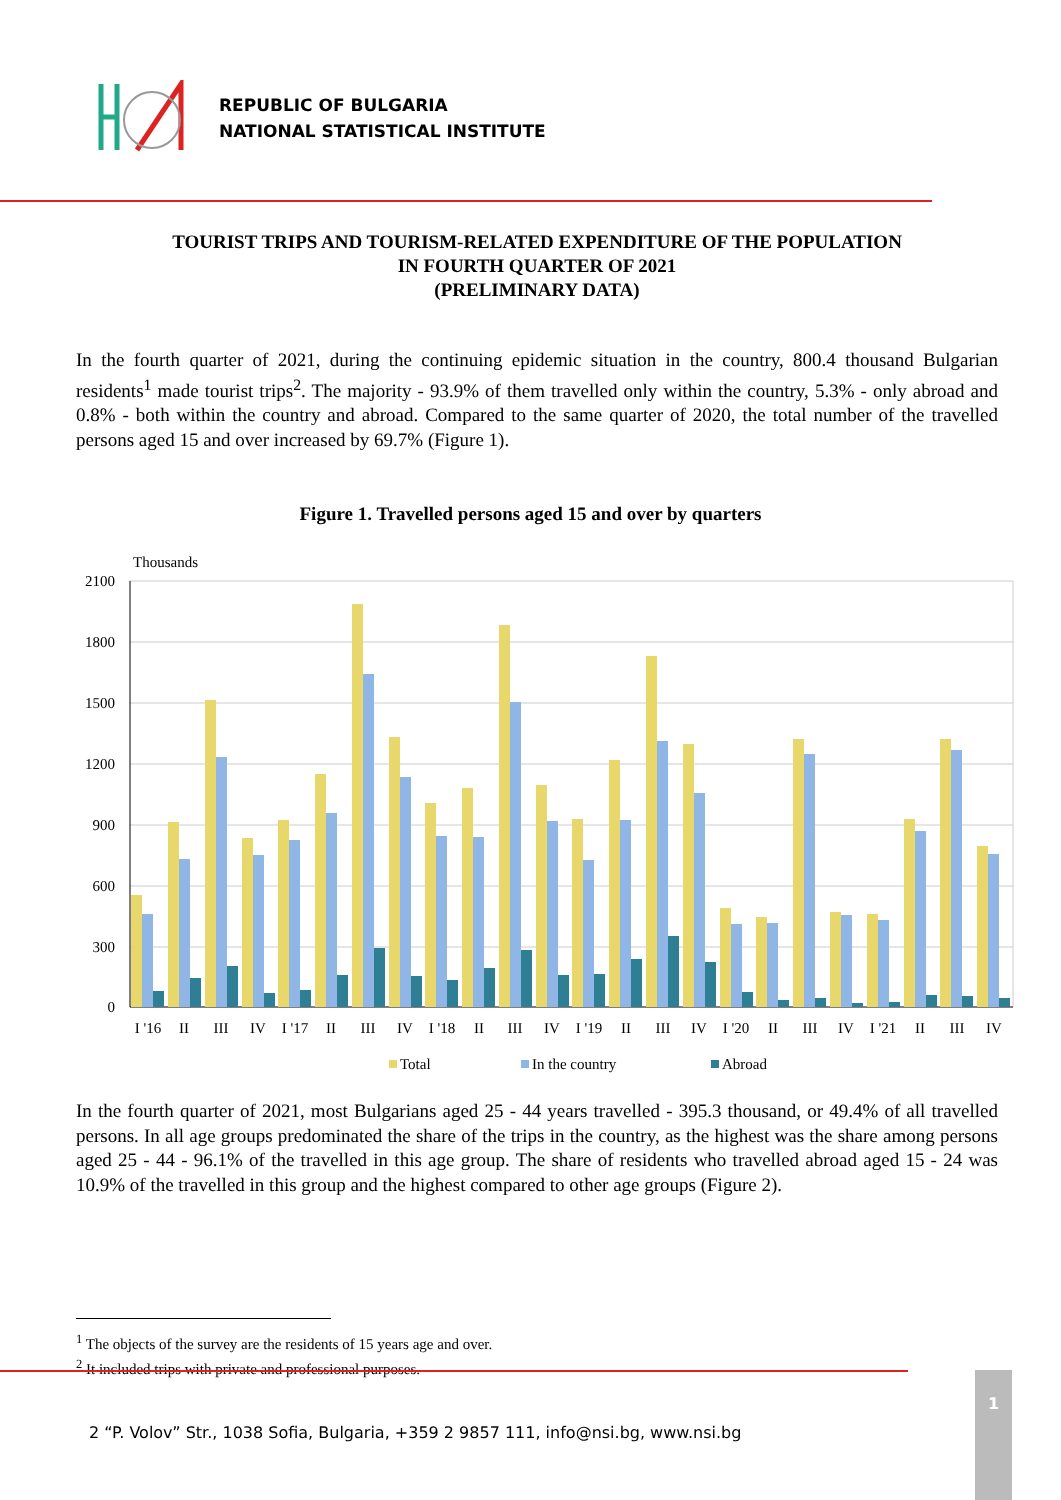REPUBLIC OF BULGARIA
NATIONAL STATISTICAL INSTITUTE
TOURIST TRIPS AND TOURISM-RELATED EXPENDITURE OF THE POPULATION
IN FOURTH QUARTER OF 2021
(PRELIMINARY DATA)
In the fourth quarter of 2021, during the continuing epidemic situation in the country, 800.4 thousand Bulgarian residents<sup>1</sup> made tourist trips<sup>2</sup>. The majority - 93.9% of them travelled only within the country, 5.3% - only abroad and 0.8% - both within the country and abroad. Compared to the same quarter of 2020, the total number of the travelled persons aged 15 and over increased by 69.7% (Figure 1).
Figure 1. Travelled persons aged 15 and over by quarters
Thousands
2100
1800
1500
1200
900
600
300
0
I '16
II
III
IV
I '17
II
III
IV
I '18
II
III
IV
I '19
II
III
IV
I '20
II
III
IV
I '21
II
III
IV
Total
In the country
Abroad
In the fourth quarter of 2021, most Bulgarians aged 25 - 44 years travelled - 395.3 thousand, or 49.4% of all travelled persons. In all age groups predominated the share of the trips in the country, as the highest was the share among persons aged 25 - 44 - 96.1% of the travelled in this age group. The share of residents who travelled abroad aged 15 - 24 was 10.9% of the travelled in this group and the highest compared to other age groups (Figure 2).
<sup>1</sup> The objects of the survey are the residents of 15 years age and over.
<sup>2</sup> It included trips with private and professional purposes.
2 “P. Volov” Str., 1038 Sofia, Bulgaria, +359 2 9857 111, info@nsi.bg, www.nsi.bg
1